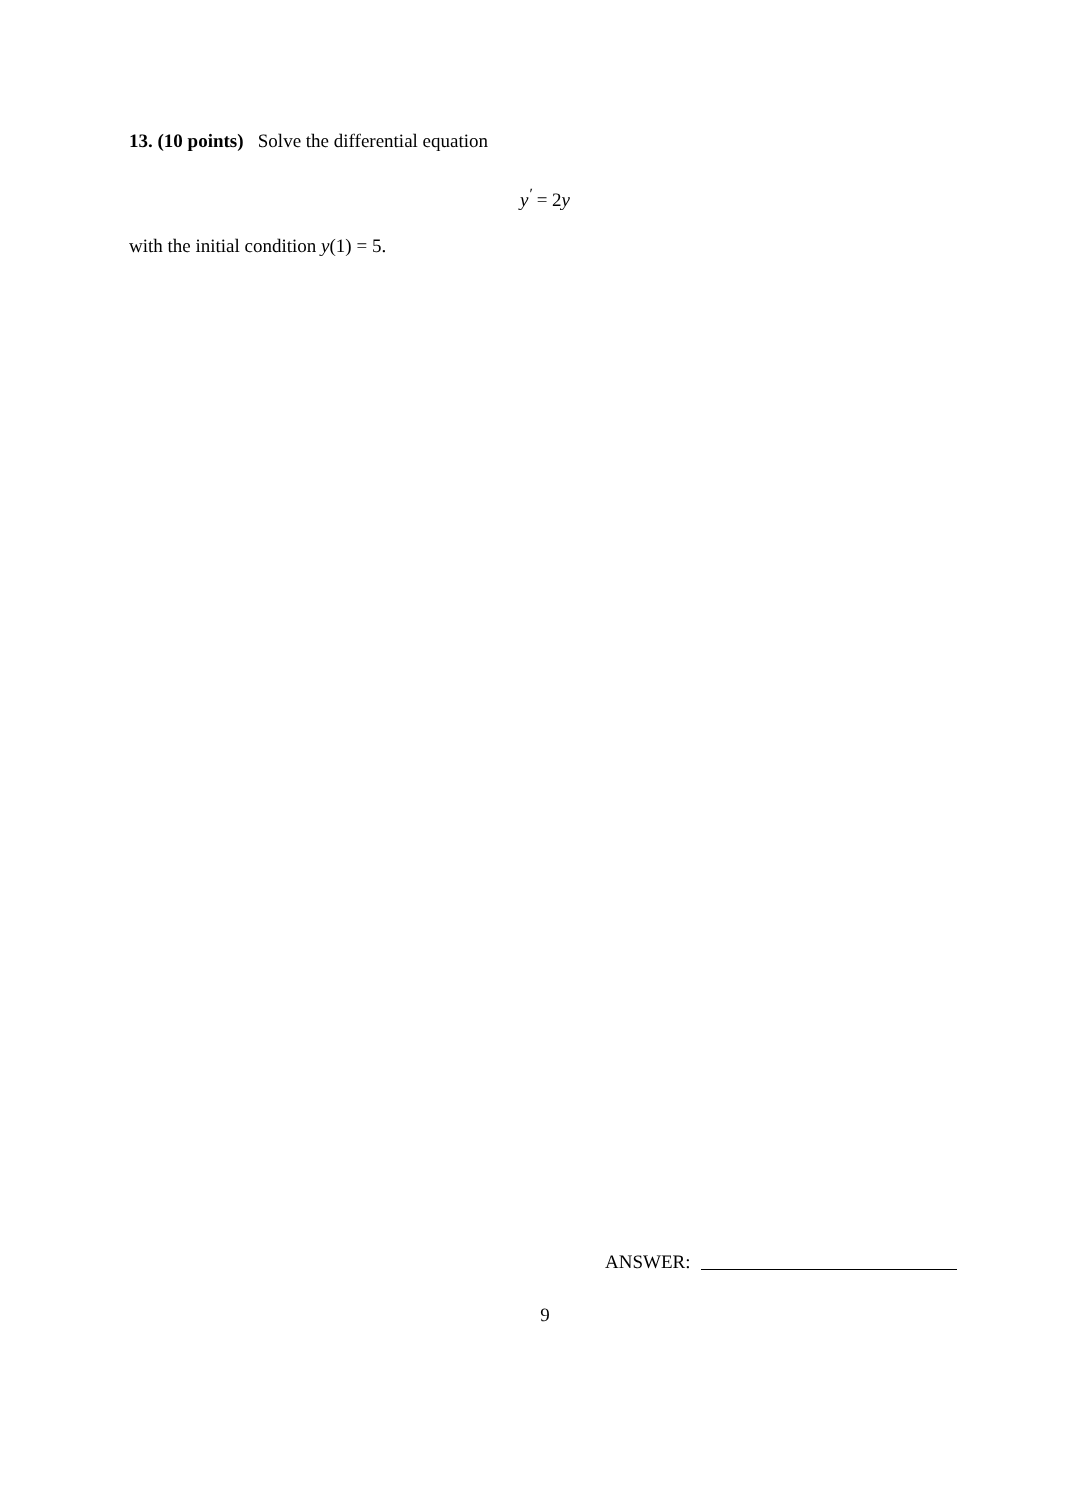13. (10 points) Solve the differential equation
y<sup>′</sup> = 2y
with the initial condition y(1) = 5.
ANSWER:
9